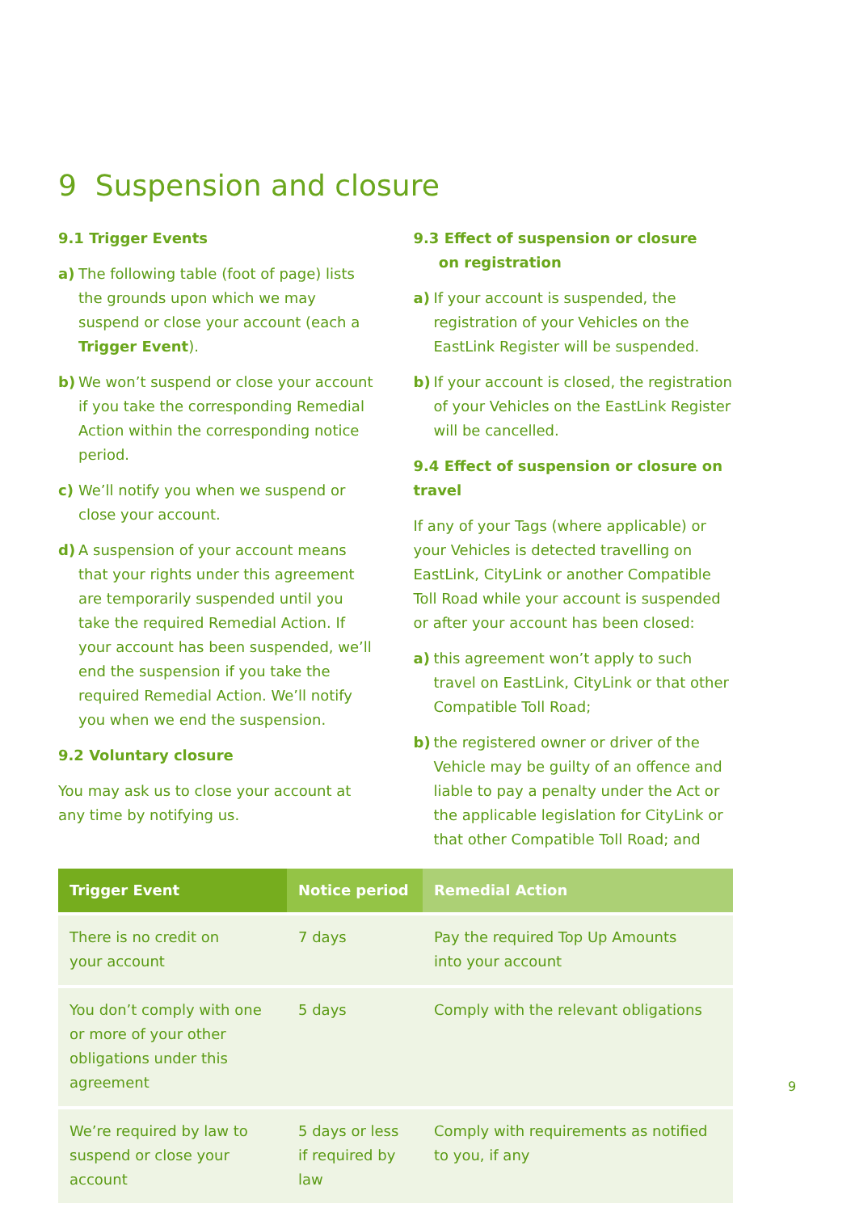9 Suspension and closure
9.1 Trigger Events
a) The following table (foot of page) lists the grounds upon which we may suspend or close your account (each a Trigger Event).
b) We won’t suspend or close your account if you take the corresponding Remedial Action within the corresponding notice period.
c) We’ll notify you when we suspend or close your account.
d) A suspension of your account means that your rights under this agreement are temporarily suspended until you take the required Remedial Action. If your account has been suspended, we’ll end the suspension if you take the required Remedial Action. We’ll notify you when we end the suspension.
9.2 Voluntary closure
You may ask us to close your account at any time by notifying us.
9.3 Effect of suspension or closure
on registration
a) If your account is suspended, the registration of your Vehicles on the EastLink Register will be suspended.
b) If your account is closed, the registration of your Vehicles on the EastLink Register will be cancelled.
9.4 Effect of suspension or closure on travel
If any of your Tags (where applicable) or your Vehicles is detected travelling on EastLink, CityLink or another Compatible Toll Road while your account is suspended or after your account has been closed:
a) this agreement won’t apply to such travel on EastLink, CityLink or that other Compatible Toll Road;
b) the registered owner or driver of the Vehicle may be guilty of an offence and liable to pay a penalty under the Act or the applicable legislation for CityLink or that other Compatible Toll Road; and
| Trigger Event | Notice period | Remedial Action |
| --- | --- | --- |
| There is no credit on your account | 7 days | Pay the required Top Up Amounts into your account |
| You don’t comply with one or more of your other obligations under this agreement | 5 days | Comply with the relevant obligations |
| We’re required by law to suspend or close your account | 5 days or less if required by law | Comply with requirements as notified to you, if any |
9